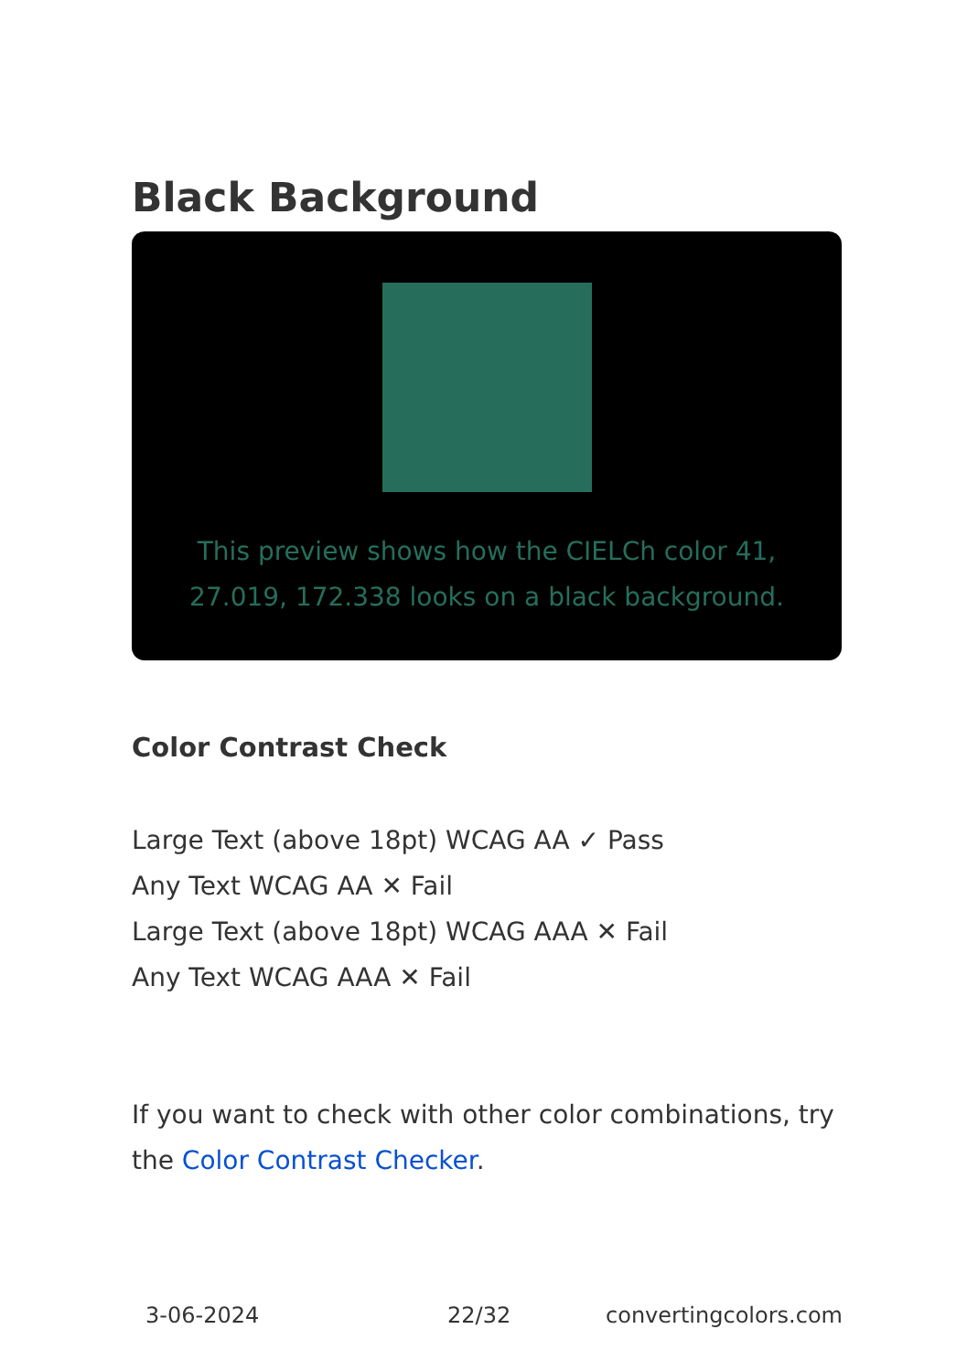Black Background
This preview shows how the CIELCh color 41, 27.019, 172.338 looks on a black background.
Color Contrast Check
Large Text (above 18pt) WCAG AA ✓ Pass
Any Text WCAG AA ✕ Fail
Large Text (above 18pt) WCAG AAA ✕ Fail
Any Text WCAG AAA ✕ Fail
If you want to check with other color combinations, try the Color Contrast Checker.
3-06-2024 22/32 convertingcolors.com